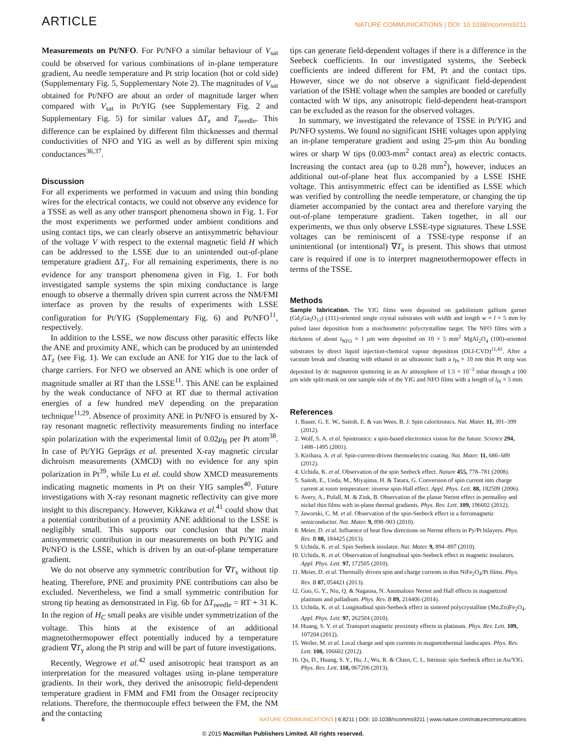ARTICLE NATURE COMMUNICATIONS | DOI: 10.1038/ncomms9211
Measurements on Pt/NFO. For Pt/NFO a similar behaviour of V<sub>sat</sub> could be observed for various combinations of in-plane temperature gradient, Au needle temperature and Pt strip location (hot or cold side) (Supplementary Fig. 5, Supplementary Note 2). The magnitudes of V<sub>sat</sub> obtained for Pt/NFO are about an order of magnitude larger when compared with V<sub>sat</sub> in Pt/YIG (see Supplementary Fig. 2 and Supplementary Fig. 5) for similar values ΔT<sub>x</sub> and T<sub>needle</sub>. This difference can be explained by different film thicknesses and thermal conductivities of NFO and YIG as well as by different spin mixing conductances<sup>36,37</sup>.
Discussion
For all experiments we performed in vacuum and using thin bonding wires for the electrical contacts, we could not observe any evidence for a TSSE as well as any other transport phenomena shown in Fig. 1. For the most experiments we performed under ambient conditions and using contact tips, we can clearly observe an antisymmetric behaviour of the voltage V with respect to the external magnetic field H which can be addressed to the LSSE due to an unintended out-of-plane temperature gradient ΔT<sub>z</sub>. For all remaining experiments, there is no evidence for any transport phenomena given in Fig. 1. For both investigated sample systems the spin mixing conductance is large enough to observe a thermally driven spin current across the NM/FMI interface as proven by the results of experiments with LSSE configuration for Pt/YIG (Supplementary Fig. 6) and Pt/NFO<sup>11</sup>, respectively.
In addition to the LSSE, we now discuss other parasitic effects like the ANE and proximity ANE, which can be produced by an unintended ΔT<sub>z</sub> (see Fig. 1). We can exclude an ANE for YIG due to the lack of charge carriers. For NFO we observed an ANE which is one order of magnitude smaller at RT than the LSSE<sup>11</sup>. This ANE can be explained by the weak conductance of NFO at RT due to thermal activation energies of a few hundred meV depending on the preparation technique<sup>11,29</sup>. Absence of proximity ANE in Pt/NFO is ensured by X-ray resonant magnetic reflectivity measurements finding no interface spin polarization with the experimental limit of 0.02μ<sub>B</sub> per Pt atom<sup>38</sup>. In case of Pt/YIG Geprägs et al. presented X-ray magnetic circular dichroism measurements (XMCD) with no evidence for any spin polarization in Pt<sup>39</sup>, while Lu et al. could show XMCD measurements indicating magnetic moments in Pt on their YIG samples<sup>40</sup>. Future investigations with X-ray resonant magnetic reflectivity can give more insight to this discrepancy. However, Kikkawa et al.<sup>41</sup> could show that a potential contribution of a proximity ANE additional to the LSSE is negligibly small. This supports our conclusion that the main antisymmetric contribution in our measurements on both Pt/YIG and Pt/NFO is the LSSE, which is driven by an out-of-plane temperature gradient.
We do not observe any symmetric contribution for ∇T<sub>x</sub> without tip heating. Therefore, PNE and proximity PNE contributions can also be excluded. Nevertheless, we find a small symmetric contribution for strong tip heating as demonstrated in Fig. 6b for ΔT<sub>needle</sub> = RT + 31 K. In the region of H<sub>C</sub> small peaks are visible under symmetrization of the voltage. This hints at the existence of an additional magnetothermopower effect potentially induced by a temperature gradient ∇T<sub>y</sub> along the Pt strip and will be part of future investigations.
Recently, Wegrowe et al.<sup>42</sup> used anisotropic heat transport as an interpretation for the measured voltages using in-plane temperature gradients. In their work, they derived the anisotropic field-dependent temperature gradient in FMM and FMI from the Onsager reciprocity relations. Therefore, the thermocouple effect between the FM, the NM and the contacting
tips can generate field-dependent voltages if there is a difference in the Seebeck coefficients. In our investigated systems, the Seebeck coefficients are indeed different for FM, Pt and the contact tips. However, since we do not observe a significant field-dependent variation of the ISHE voltage when the samples are bonded or carefully contacted with W tips, any anisotropic field-dependent heat-transport can be excluded as the reason for the observed voltages.
In summary, we investigated the relevance of TSSE in Pt/YIG and Pt/NFO systems. We found no significant ISHE voltages upon applying an in-plane temperature gradient and using 25-μm thin Au bonding wires or sharp W tips (0.003-mm<sup>2</sup> contact area) as electric contacts. Increasing the contact area (up to 0.28 mm<sup>2</sup>), however, induces an additional out-of-plane heat flux accompanied by a LSSE ISHE voltage. This antisymmetric effect can be identified as LSSE which was verified by controlling the needle temperature, or changing the tip diameter accompanied by the contact area and therefore varying the out-of-plane temperature gradient. Taken together, in all our experiments, we thus only observe LSSE-type signatures. These LSSE voltages can be reminiscent of a TSSE-type response if an unintentional (or intentional) ∇T<sub>z</sub> is present. This shows that utmost care is required if one is to interpret magnetothermopower effects in terms of the TSSE.
Methods
Sample fabrication. The YIG films were deposited on gadolinium gallium garnet (Gd<sub>3</sub>Ga<sub>5</sub>O<sub>12</sub>) (111)-oriented single crystal substrates with width and length w = l = 5 mm by pulsed laser deposition from a stoichiometric polycrystalline target. The NFO films with a thickness of about t<sub>NFO</sub> = 1 μm were deposited on 10 × 5 mm<sup>2</sup> MgAl<sub>2</sub>O<sub>4</sub> (100)-oriented substrates by direct liquid injection-chemical vapour deposition (DLI-CVD)<sup>11,43</sup>. After a vacuum break and cleaning with ethanol in an ultrasonic bath a t<sub>Pt</sub> = 10 nm thin Pt strip was deposited by dc magnetron sputtering in an Ar atmosphere of 1.5 × 10<sup>−3</sup> mbar through a 100 μm wide split-mask on one sample side of the YIG and NFO films with a length of l<sub>Pt</sub> = 5 mm.
References
1. Bauer, G. E. W., Saitoh, E. & van Wees, B. J. Spin caloritronics. Nat. Mater. 11, 391–399 (2012).
2. Wolf, S. A. et al. Spintronics: a spin-based electronics vision for the future. Science 294, 1488–1495 (2001).
3. Kirihara, A. et al. Spin-current-driven thermoelectric coating. Nat. Mater. 11, 686–689 (2012).
4. Uchida, K. et al. Observation of the spin Seebeck effect. Nature 455, 778–781 (2008).
5. Saitoh, E., Ueda, M., Miyajima, H. & Tatara, G. Conversion of spin current into charge current at room temperature: inverse spin-Hall effect. Appl. Phys. Lett. 88, 182509 (2006).
6. Avery, A., Pufall, M. & Zink, B. Observation of the planar Nernst effect in permalloy and nickel thin films with in-plane thermal gradients. Phys. Rev. Lett. 109, 196602 (2012).
7. Jaworski, C. M. et al. Observation of the spin-Seebeck effect in a ferromagnetic semiconductor. Nat. Mater. 9, 898–903 (2010).
8. Meier, D. et al. Influence of heat flow directions on Nernst effects in Py/Pt bilayers. Phys. Rev. B 88, 184425 (2013).
9. Uchida, K. et al. Spin Seebeck insulator. Nat. Mater. 9, 894–897 (2010).
10. Uchida, K. et al. Observation of longitudinal spin-Seebeck effect in magnetic insulators. Appl. Phys. Lett. 97, 172505 (2010).
11. Meier, D. et al. Thermally driven spin and charge currents in thin NiFe<sub>2</sub>O<sub>4</sub>/Pt films. Phys. Rev. B 87, 054421 (2013).
12. Guo, G. Y., Niu, Q. & Nagaosa, N. Anomalous Nernst and Hall effects in magnetized platinum and palladium. Phys. Rev. B 89, 214406 (2014).
13. Uchida, K. et al. Longitudinal spin-Seebeck effect in sintered polycrystalline (Mn,Zn)Fe<sub>2</sub>O<sub>4</sub>. Appl. Phys. Lett. 97, 262504 (2010).
14. Huang, S. Y. et al. Transport magnetic proximity effects in platinum. Phys. Rev. Lett. 109, 107204 (2012).
15. Weiler, M. et al. Local charge and spin currents in magnetothermal landscapes. Phys. Rev. Lett. 108, 106602 (2012).
16. Qu, D., Huang, S. Y., Hu, J., Wu, R. & Chien, C. L. Intrinsic spin Seebeck effect in Au/YIG. Phys. Rev. Lett. 110, 067206 (2013).
6 NATURE COMMUNICATIONS | 6:8211 | DOI: 10.1038/ncomms9211 | www.nature.com/naturecommunications
© 2015 Macmillan Publishers Limited. All rights reserved.